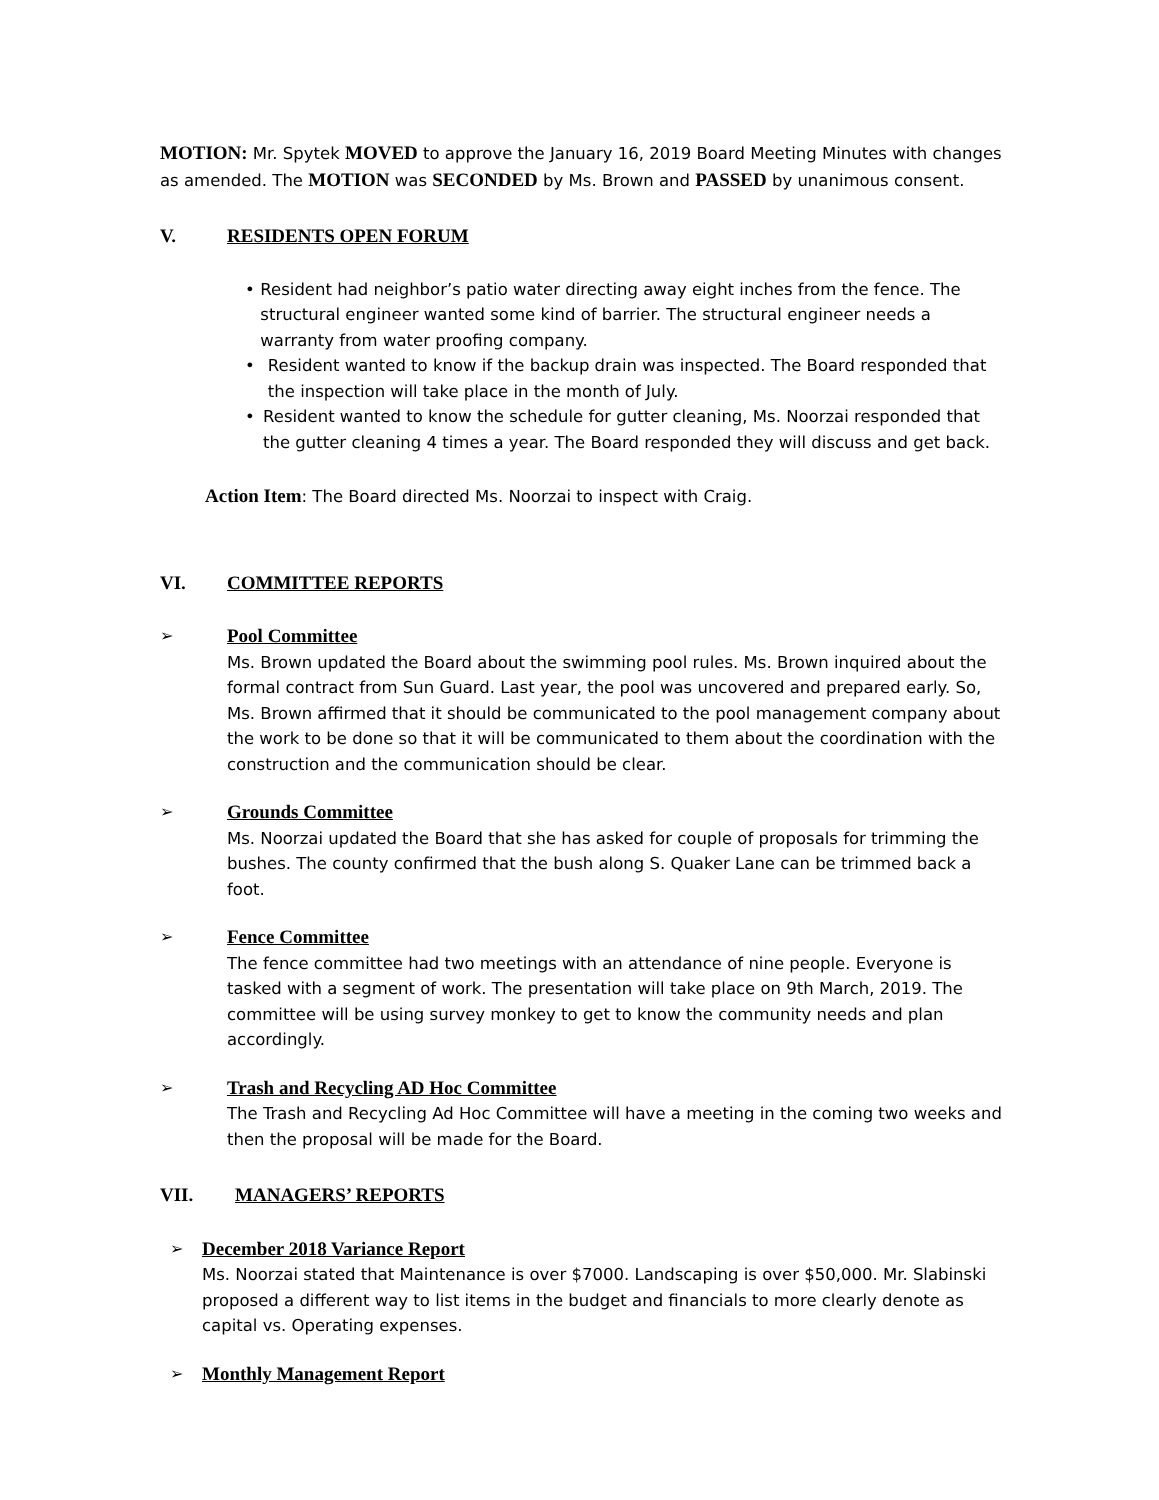MOTION: Mr. Spytek MOVED to approve the January 16, 2019 Board Meeting Minutes with changes as amended. The MOTION was SECONDED by Ms. Brown and PASSED by unanimous consent.
V. RESIDENTS OPEN FORUM
• Resident had neighbor’s patio water directing away eight inches from the fence. The structural engineer wanted some kind of barrier. The structural engineer needs a warranty from water proofing company.
• Resident wanted to know if the backup drain was inspected. The Board responded that the inspection will take place in the month of July.
• Resident wanted to know the schedule for gutter cleaning, Ms. Noorzai responded that the gutter cleaning 4 times a year. The Board responded they will discuss and get back.
Action Item: The Board directed Ms. Noorzai to inspect with Craig.
VI. COMMITTEE REPORTS
➢
Pool Committee
Ms. Brown updated the Board about the swimming pool rules. Ms. Brown inquired about the formal contract from Sun Guard. Last year, the pool was uncovered and prepared early. So, Ms. Brown affirmed that it should be communicated to the pool management company about the work to be done so that it will be communicated to them about the coordination with the construction and the communication should be clear.
➢
Grounds Committee
Ms. Noorzai updated the Board that she has asked for couple of proposals for trimming the bushes. The county confirmed that the bush along S. Quaker Lane can be trimmed back a foot.
➢
Fence Committee
The fence committee had two meetings with an attendance of nine people. Everyone is tasked with a segment of work. The presentation will take place on 9th March, 2019. The committee will be using survey monkey to get to know the community needs and plan accordingly.
➢
Trash and Recycling AD Hoc Committee
The Trash and Recycling Ad Hoc Committee will have a meeting in the coming two weeks and then the proposal will be made for the Board.
VII. MANAGERS’ REPORTS
➢
December 2018 Variance Report
Ms. Noorzai stated that Maintenance is over $7000. Landscaping is over $50,000. Mr. Slabinski proposed a different way to list items in the budget and financials to more clearly denote as capital vs. Operating expenses.
➢
Monthly Management Report